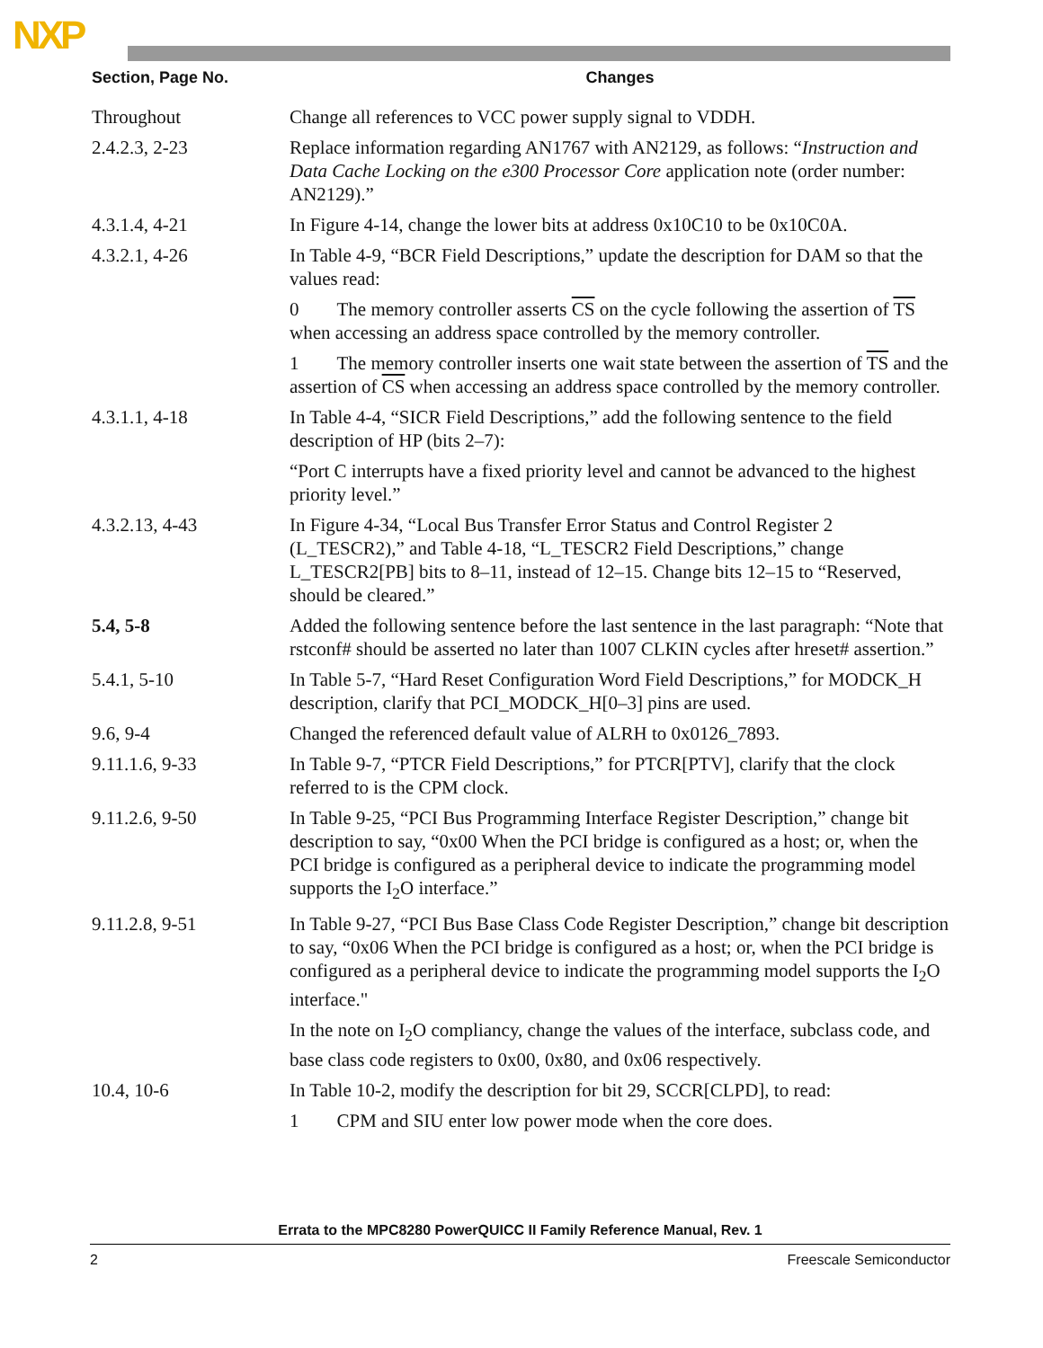NXP
| Section, Page No. | Changes |
| --- | --- |
| Throughout | Change all references to VCC power supply signal to VDDH. |
| 2.4.2.3, 2-23 | Replace information regarding AN1767 with AN2129, as follows: “ Instruction and Data Cache Locking on the e300 Processor Core application note (order number: AN2129).” |
| 4.3.1.4, 4-21 | In Figure 4-14, change the lower bits at address 0x10C10 to be 0x10C0A. |
| 4.3.2.1, 4-26 | In Table 4-9, “BCR Field Descriptions,” update the description for DAM so that the values read: |
| | 0 The memory controller asserts CS on the cycle following the assertion of TS when accessing an address space controlled by the memory controller. |
| | 1 The memory controller inserts one wait state between the assertion of TS and the assertion of CS when accessing an address space controlled by the memory controller. |
| 4.3.1.1, 4-18 | In Table 4-4, “SICR Field Descriptions,” add the following sentence to the field description of HP (bits 2–7): |
| | “Port C interrupts have a fixed priority level and cannot be advanced to the highest priority level.” |
| 4.3.2.13, 4-43 | In Figure 4-34, “Local Bus Transfer Error Status and Control Register 2 (L_TESCR2),” and Table 4-18, “L_TESCR2 Field Descriptions,” change L_TESCR2[PB] bits to 8–11, instead of 12–15. Change bits 12–15 to “Reserved, should be cleared.” |
| 5.4, 5-8 | Added the following sentence before the last sentence in the last paragraph: “Note that rstconf# should be asserted no later than 1007 CLKIN cycles after hreset# assertion.” |
| 5.4.1, 5-10 | In Table 5-7, “Hard Reset Configuration Word Field Descriptions,” for MODCK_H description, clarify that PCI_MODCK_H[0–3] pins are used. |
| 9.6, 9-4 | Changed the referenced default value of ALRH to 0x0126_7893. |
| 9.11.1.6, 9-33 | In Table 9-7, “PTCR Field Descriptions,” for PTCR[PTV], clarify that the clock referred to is the CPM clock. |
| 9.11.2.6, 9-50 | In Table 9-25, “PCI Bus Programming Interface Register Description,” change bit description to say, “0x00 When the PCI bridge is configured as a host; or, when the PCI bridge is configured as a peripheral device to indicate the programming model supports the I<sub>2</sub>O interface.” |
| 9.11.2.8, 9-51 | In Table 9-27, “PCI Bus Base Class Code Register Description,” change bit description to say, “0x06 When the PCI bridge is configured as a host; or, when the PCI bridge is configured as a peripheral device to indicate the programming model supports the I<sub>2</sub>O interface." |
| | In the note on I<sub>2</sub>O compliancy, change the values of the interface, subclass code, and base class code registers to 0x00, 0x80, and 0x06 respectively. |
| 10.4, 10-6 | In Table 10-2, modify the description for bit 29, SCCR[CLPD], to read: |
| | 1 CPM and SIU enter low power mode when the core does. |
Errata to the MPC8280 PowerQUICC II Family Reference Manual, Rev. 1
2 Freescale Semiconductor